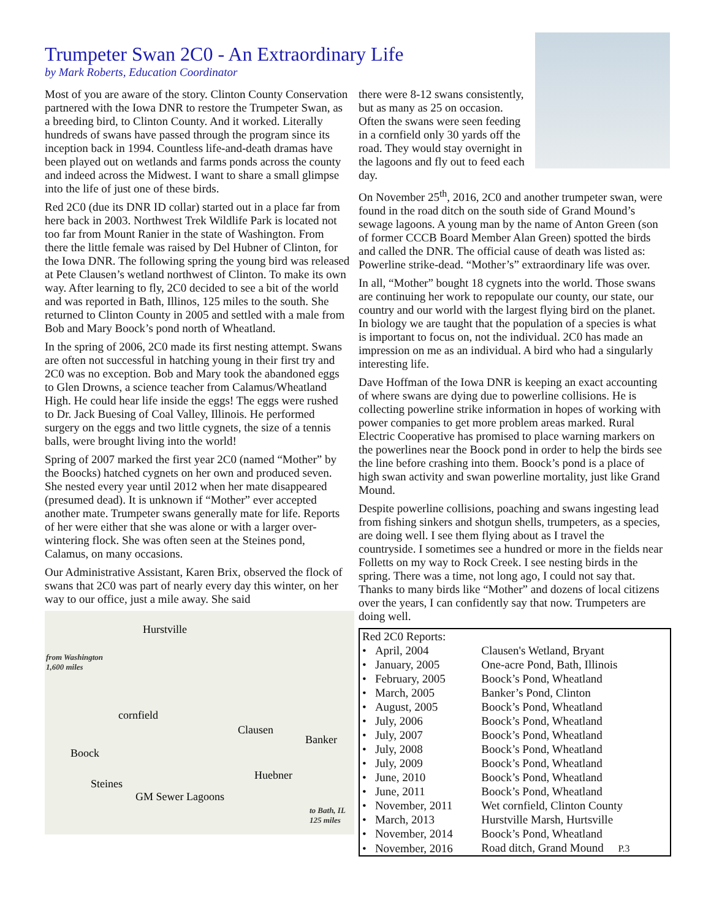Trumpeter Swan 2C0 - An Extraordinary Life
by Mark Roberts, Education Coordinator
Most of you are aware of the story. Clinton County Conservation partnered with the Iowa DNR to restore the Trumpeter Swan, as a breeding bird, to Clinton County. And it worked. Literally hundreds of swans have passed through the program since its inception back in 1994. Countless life-and-death dramas have been played out on wetlands and farms ponds across the county and indeed across the Midwest. I want to share a small glimpse into the life of just one of these birds.
Red 2C0 (due its DNR ID collar) started out in a place far from here back in 2003. Northwest Trek Wildlife Park is located not too far from Mount Ranier in the state of Washington. From there the little female was raised by Del Hubner of Clinton, for the Iowa DNR. The following spring the young bird was released at Pete Clausen’s wetland northwest of Clinton. To make its own way. After learning to fly, 2C0 decided to see a bit of the world and was reported in Bath, Illinos, 125 miles to the south. She returned to Clinton County in 2005 and settled with a male from Bob and Mary Boock’s pond north of Wheatland.
In the spring of 2006, 2C0 made its first nesting attempt. Swans are often not successful in hatching young in their first try and 2C0 was no exception. Bob and Mary took the abandoned eggs to Glen Drowns, a science teacher from Calamus/Wheatland High. He could hear life inside the eggs! The eggs were rushed to Dr. Jack Buesing of Coal Valley, Illinois. He performed surgery on the eggs and two little cygnets, the size of a tennis balls, were brought living into the world!
Spring of 2007 marked the first year 2C0 (named “Mother” by the Boocks) hatched cygnets on her own and produced seven. She nested every year until 2012 when her mate disappeared (presumed dead). It is unknown if “Mother” ever accepted another mate. Trumpeter swans generally mate for life. Reports of her were either that she was alone or with a larger over-wintering flock. She was often seen at the Steines pond, Calamus, on many occasions.
Our Administrative Assistant, Karen Brix, observed the flock of swans that 2C0 was part of nearly every day this winter, on her way to our office, just a mile away. She said
Hurstville
from Washington
1,600 miles
cornfield
Clausen
Banker
Boock
Huebner
Steines
GM Sewer Lagoons
to Bath, IL
125 miles
there were 8-12 swans consistently, but as many as 25 on occasion. Often the swans were seen feeding in a cornfield only 30 yards off the road. They would stay overnight in the lagoons and fly out to feed each day.
On November 25<sup>th</sup>, 2016, 2C0 and another trumpeter swan, were found in the road ditch on the south side of Grand Mound’s sewage lagoons. A young man by the name of Anton Green (son of former CCCB Board Member Alan Green) spotted the birds and called the DNR. The official cause of death was listed as: Powerline strike-dead. “Mother’s” extraordinary life was over.
In all, “Mother” bought 18 cygnets into the world. Those swans are continuing her work to repopulate our county, our state, our country and our world with the largest flying bird on the planet. In biology we are taught that the population of a species is what is important to focus on, not the individual. 2C0 has made an impression on me as an individual. A bird who had a singularly interesting life.
Dave Hoffman of the Iowa DNR is keeping an exact accounting of where swans are dying due to powerline collisions. He is collecting powerline strike information in hopes of working with power companies to get more problem areas marked. Rural Electric Cooperative has promised to place warning markers on the powerlines near the Boock pond in order to help the birds see the line before crashing into them. Boock’s pond is a place of high swan activity and swan powerline mortality, just like Grand Mound.
Despite powerline collisions, poaching and swans ingesting lead from fishing sinkers and shotgun shells, trumpeters, as a species, are doing well. I see them flying about as I travel the countryside. I sometimes see a hundred or more in the fields near Folletts on my way to Rock Creek. I see nesting birds in the spring. There was a time, not long ago, I could not say that. Thanks to many birds like “Mother” and dozens of local citizens over the years, I can confidently say that now. Trumpeters are doing well.
| Red 2C0 Reports: | |
| • April, 2004 | Clausen's Wetland, Bryant |
| • January, 2005 | One-acre Pond, Bath, Illinois |
| • February, 2005 | Boock’s Pond, Wheatland |
| • March, 2005 | Banker’s Pond, Clinton |
| • August, 2005 | Boock’s Pond, Wheatland |
| • July, 2006 | Boock’s Pond, Wheatland |
| • July, 2007 | Boock’s Pond, Wheatland |
| • July, 2008 | Boock’s Pond, Wheatland |
| • July, 2009 | Boock’s Pond, Wheatland |
| • June, 2010 | Boock’s Pond, Wheatland |
| • June, 2011 | Boock’s Pond, Wheatland |
| • November, 2011 | Wet cornfield, Clinton County |
| • March, 2013 | Hurstville Marsh, Hurtsville |
| • November, 2014 | Boock’s Pond, Wheatland |
| • November, 2016 | Road ditch, Grand Mound P.3 |